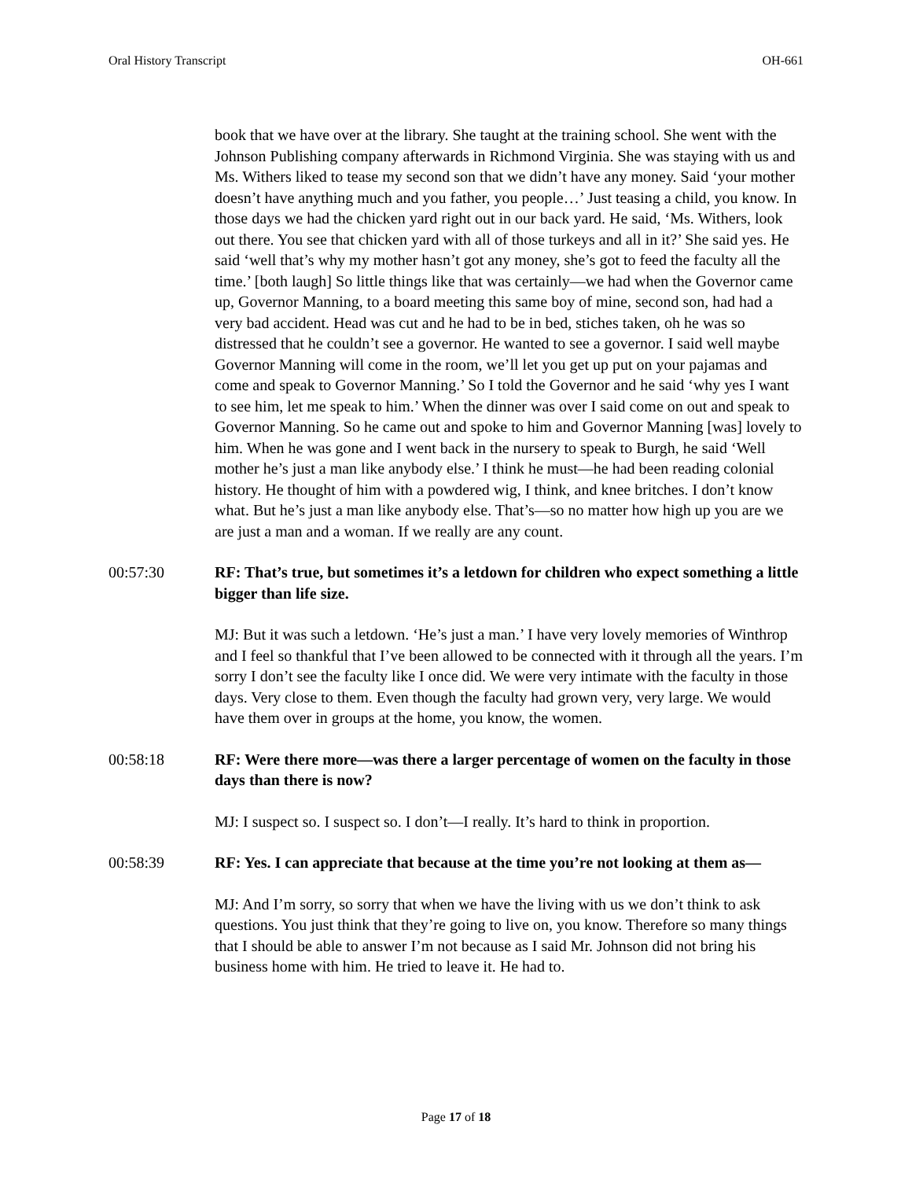Oral History Transcript OH-661
book that we have over at the library. She taught at the training school. She went with the Johnson Publishing company afterwards in Richmond Virginia. She was staying with us and Ms. Withers liked to tease my second son that we didn’t have any money. Said ‘your mother doesn’t have anything much and you father, you people…’ Just teasing a child, you know. In those days we had the chicken yard right out in our back yard. He said, ‘Ms. Withers, look out there. You see that chicken yard with all of those turkeys and all in it?’ She said yes. He said ‘well that’s why my mother hasn’t got any money, she’s got to feed the faculty all the time.’ [both laugh] So little things like that was certainly—we had when the Governor came up, Governor Manning, to a board meeting this same boy of mine, second son, had had a very bad accident. Head was cut and he had to be in bed, stiches taken, oh he was so distressed that he couldn’t see a governor. He wanted to see a governor. I said well maybe Governor Manning will come in the room, we’ll let you get up put on your pajamas and come and speak to Governor Manning.’ So I told the Governor and he said ‘why yes I want to see him, let me speak to him.’ When the dinner was over I said come on out and speak to Governor Manning. So he came out and spoke to him and Governor Manning [was] lovely to him. When he was gone and I went back in the nursery to speak to Burgh, he said ‘Well mother he’s just a man like anybody else.’ I think he must—he had been reading colonial history. He thought of him with a powdered wig, I think, and knee britches. I don’t know what. But he’s just a man like anybody else. That’s—so no matter how high up you are we are just a man and a woman. If we really are any count.
00:57:30 RF: That’s true, but sometimes it’s a letdown for children who expect something a little bigger than life size.
MJ: But it was such a letdown. ‘He’s just a man.’ I have very lovely memories of Winthrop and I feel so thankful that I’ve been allowed to be connected with it through all the years. I’m sorry I don’t see the faculty like I once did. We were very intimate with the faculty in those days. Very close to them. Even though the faculty had grown very, very large. We would have them over in groups at the home, you know, the women.
00:58:18 RF: Were there more—was there a larger percentage of women on the faculty in those days than there is now?
MJ: I suspect so. I suspect so. I don’t—I really. It’s hard to think in proportion.
00:58:39 RF: Yes. I can appreciate that because at the time you’re not looking at them as—
MJ: And I’m sorry, so sorry that when we have the living with us we don’t think to ask questions. You just think that they’re going to live on, you know. Therefore so many things that I should be able to answer I’m not because as I said Mr. Johnson did not bring his business home with him. He tried to leave it. He had to.
Page 17 of 18